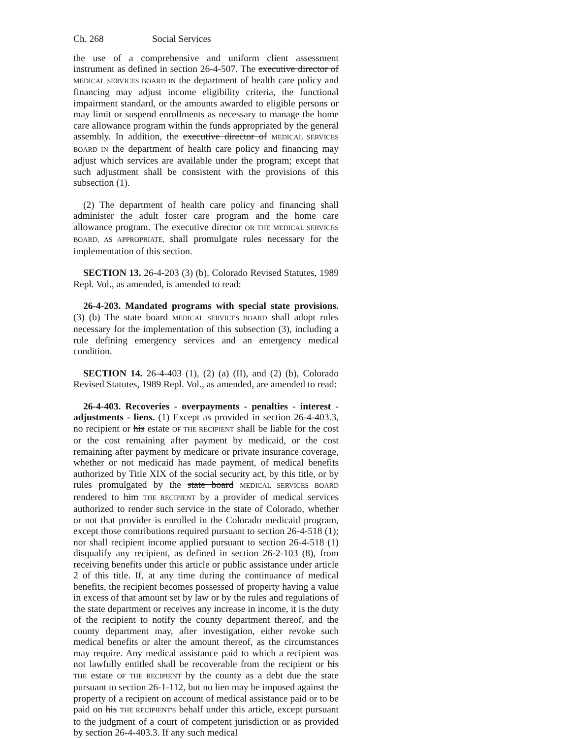Ch. 268 Social Services
the use of a comprehensive and uniform client assessment instrument as defined in section 26-4-507. The executive director of MEDICAL SERVICES BOARD IN the department of health care policy and financing may adjust income eligibility criteria, the functional impairment standard, or the amounts awarded to eligible persons or may limit or suspend enrollments as necessary to manage the home care allowance program within the funds appropriated by the general assembly. In addition, the executive director of MEDICAL SERVICES BOARD IN the department of health care policy and financing may adjust which services are available under the program; except that such adjustment shall be consistent with the provisions of this subsection (1).
(2) The department of health care policy and financing shall administer the adult foster care program and the home care allowance program. The executive director OR THE MEDICAL SERVICES BOARD, AS APPROPRIATE, shall promulgate rules necessary for the implementation of this section.
SECTION 13. 26-4-203 (3) (b), Colorado Revised Statutes, 1989 Repl. Vol., as amended, is amended to read:
26-4-203. Mandated programs with special state provisions. (3) (b) The state board MEDICAL SERVICES BOARD shall adopt rules necessary for the implementation of this subsection (3), including a rule defining emergency services and an emergency medical condition.
SECTION 14. 26-4-403 (1), (2) (a) (II), and (2) (b), Colorado Revised Statutes, 1989 Repl. Vol., as amended, are amended to read:
26-4-403. Recoveries - overpayments - penalties - interest - adjustments - liens. (1) Except as provided in section 26-4-403.3, no recipient or his estate OF THE RECIPIENT shall be liable for the cost or the cost remaining after payment by medicaid, or the cost remaining after payment by medicare or private insurance coverage, whether or not medicaid has made payment, of medical benefits authorized by Title XIX of the social security act, by this title, or by rules promulgated by the state board MEDICAL SERVICES BOARD rendered to him THE RECIPIENT by a provider of medical services authorized to render such service in the state of Colorado, whether or not that provider is enrolled in the Colorado medicaid program, except those contributions required pursuant to section 26-4-518 (1); nor shall recipient income applied pursuant to section 26-4-518 (1) disqualify any recipient, as defined in section 26-2-103 (8), from receiving benefits under this article or public assistance under article 2 of this title. If, at any time during the continuance of medical benefits, the recipient becomes possessed of property having a value in excess of that amount set by law or by the rules and regulations of the state department or receives any increase in income, it is the duty of the recipient to notify the county department thereof, and the county department may, after investigation, either revoke such medical benefits or alter the amount thereof, as the circumstances may require. Any medical assistance paid to which a recipient was not lawfully entitled shall be recoverable from the recipient or his THE estate OF THE RECIPIENT by the county as a debt due the state pursuant to section 26-1-112, but no lien may be imposed against the property of a recipient on account of medical assistance paid or to be paid on his THE RECIPIENT'S behalf under this article, except pursuant to the judgment of a court of competent jurisdiction or as provided by section 26-4-403.3. If any such medical